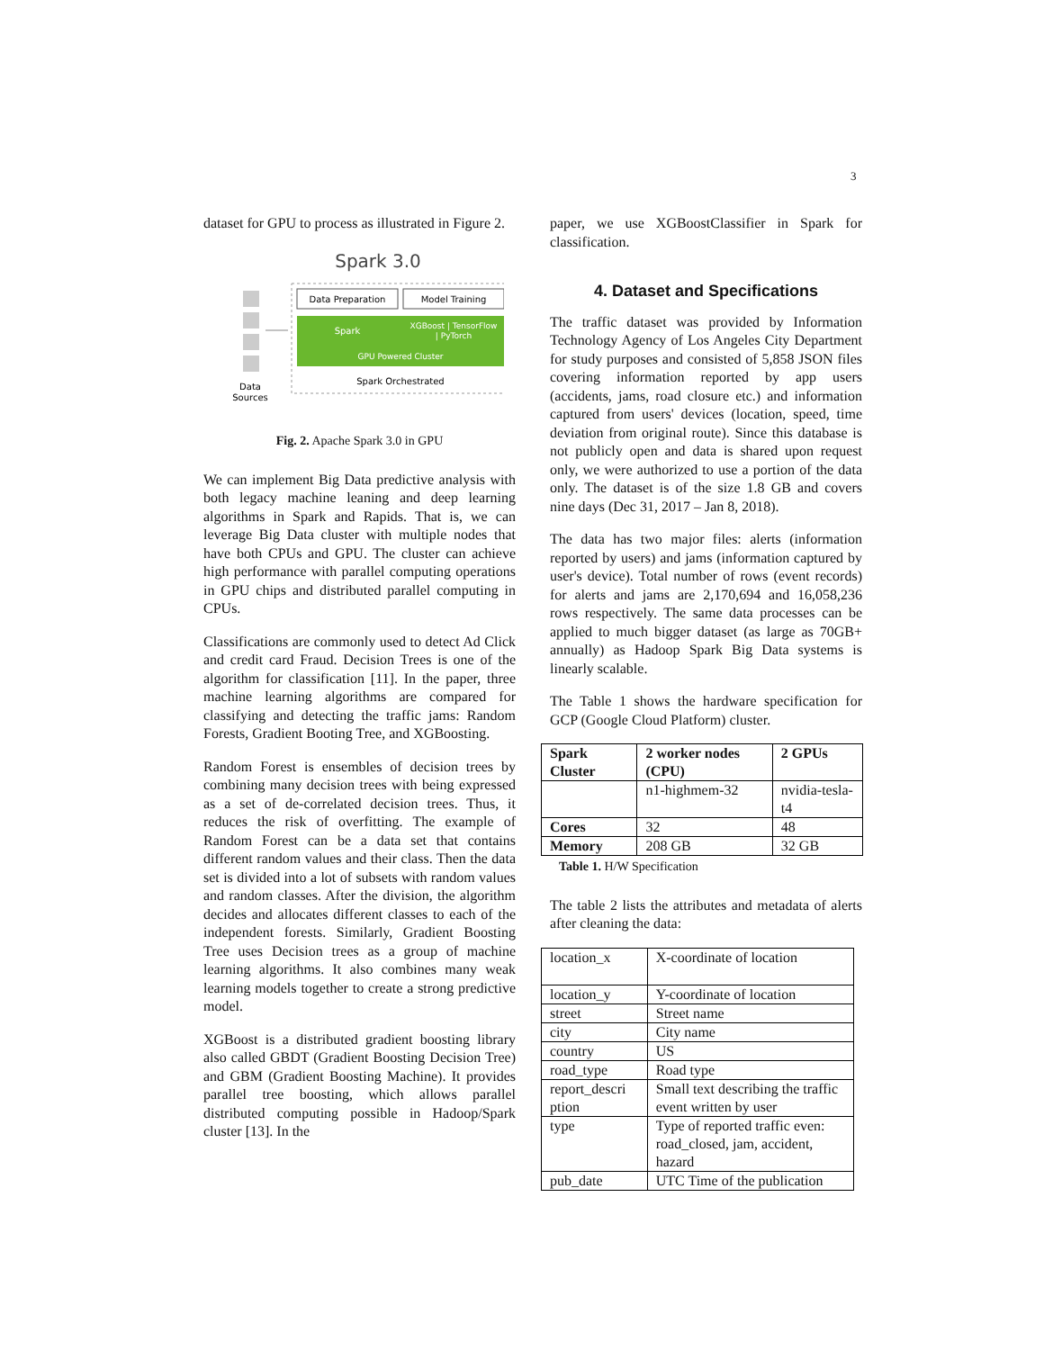3
dataset for GPU to process as illustrated in Figure 2.
Spark 3.0
Data
Sources
Data Preparation
Model Training
Spark
XGBoost | TensorFlow
| PyTorch
GPU Powered Cluster
Spark Orchestrated
Fig. 2. Apache Spark 3.0 in GPU
We can implement Big Data predictive analysis with both legacy machine leaning and deep learning algorithms in Spark and Rapids. That is, we can leverage Big Data cluster with multiple nodes that have both CPUs and GPU. The cluster can achieve high performance with parallel computing operations in GPU chips and distributed parallel computing in CPUs.
Classifications are commonly used to detect Ad Click and credit card Fraud. Decision Trees is one of the algorithm for classification [11]. In the paper, three machine learning algorithms are compared for classifying and detecting the traffic jams: Random Forests, Gradient Booting Tree, and XGBoosting.
Random Forest is ensembles of decision trees by combining many decision trees with being expressed as a set of de-correlated decision trees. Thus, it reduces the risk of overfitting. The example of Random Forest can be a data set that contains different random values and their class. Then the data set is divided into a lot of subsets with random values and random classes. After the division, the algorithm decides and allocates different classes to each of the independent forests. Similarly, Gradient Boosting Tree uses Decision trees as a group of machine learning algorithms. It also combines many weak learning models together to create a strong predictive model.
XGBoost is a distributed gradient boosting library also called GBDT (Gradient Boosting Decision Tree) and GBM (Gradient Boosting Machine). It provides parallel tree boosting, which allows parallel distributed computing possible in Hadoop/Spark cluster [13]. In the
paper, we use XGBoostClassifier in Spark for classification.
4. Dataset and Specifications
The traffic dataset was provided by Information Technology Agency of Los Angeles City Department for study purposes and consisted of 5,858 JSON files covering information reported by app users (accidents, jams, road closure etc.) and information captured from users' devices (location, speed, time deviation from original route). Since this database is not publicly open and data is shared upon request only, we were authorized to use a portion of the data only. The dataset is of the size 1.8 GB and covers nine days (Dec 31, 2017 – Jan 8, 2018).
The data has two major files: alerts (information reported by users) and jams (information captured by user's device). Total number of rows (event records) for alerts and jams are 2,170,694 and 16,058,236 rows respectively. The same data processes can be applied to much bigger dataset (as large as 70GB+ annually) as Hadoop Spark Big Data systems is linearly scalable.
The Table 1 shows the hardware specification for GCP (Google Cloud Platform) cluster.
| Spark Cluster | 2 worker nodes (CPU) | 2 GPUs |
| --- | --- | --- |
| | n1-highmem-32 | nvidia-tesla-t4 |
| Cores | 32 | 48 |
| Memory | 208 GB | 32 GB |
Table 1. H/W Specification
The table 2 lists the attributes and metadata of alerts after cleaning the data:
| location_x | X-coordinate of location |
| location_y | Y-coordinate of location |
| street | Street name |
| city | City name |
| country | US |
| road_type | Road type |
| report_descri ption | Small text describing the traffic event written by user |
| type | Type of reported traffic even: road_closed, jam, accident, hazard |
| pub_date | UTC Time of the publication |